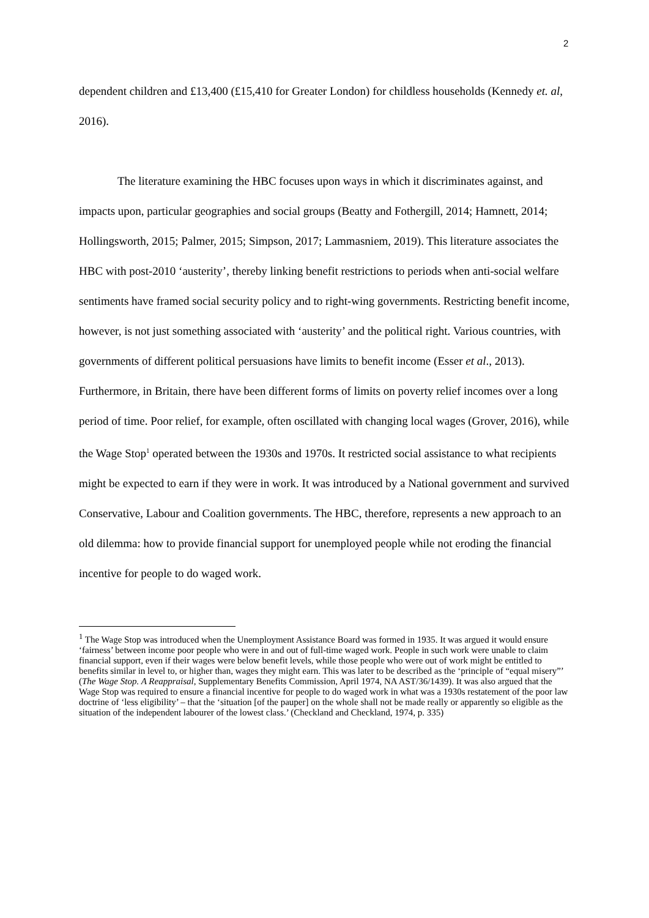2
dependent children and £13,400 (£15,410 for Greater London) for childless households (Kennedy et. al, 2016).
The literature examining the HBC focuses upon ways in which it discriminates against, and impacts upon, particular geographies and social groups (Beatty and Fothergill, 2014; Hamnett, 2014; Hollingsworth, 2015; Palmer, 2015; Simpson, 2017; Lammasniem, 2019). This literature associates the HBC with post-2010 ‘austerity’, thereby linking benefit restrictions to periods when anti-social welfare sentiments have framed social security policy and to right-wing governments. Restricting benefit income, however, is not just something associated with ‘austerity’ and the political right. Various countries, with governments of different political persuasions have limits to benefit income (Esser et al., 2013). Furthermore, in Britain, there have been different forms of limits on poverty relief incomes over a long period of time. Poor relief, for example, often oscillated with changing local wages (Grover, 2016), while the Wage Stop<sup>1</sup> operated between the 1930s and 1970s. It restricted social assistance to what recipients might be expected to earn if they were in work. It was introduced by a National government and survived Conservative, Labour and Coalition governments. The HBC, therefore, represents a new approach to an old dilemma: how to provide financial support for unemployed people while not eroding the financial incentive for people to do waged work.
<sup>1</sup> The Wage Stop was introduced when the Unemployment Assistance Board was formed in 1935. It was argued it would ensure ‘fairness’ between income poor people who were in and out of full-time waged work. People in such work were unable to claim financial support, even if their wages were below benefit levels, while those people who were out of work might be entitled to benefits similar in level to, or higher than, wages they might earn. This was later to be described as the ‘principle of “equal misery”’ (The Wage Stop. A Reappraisal, Supplementary Benefits Commission, April 1974, NA AST/36/1439). It was also argued that the Wage Stop was required to ensure a financial incentive for people to do waged work in what was a 1930s restatement of the poor law doctrine of ‘less eligibility’ – that the ‘situation [of the pauper] on the whole shall not be made really or apparently so eligible as the situation of the independent labourer of the lowest class.’ (Checkland and Checkland, 1974, p. 335)